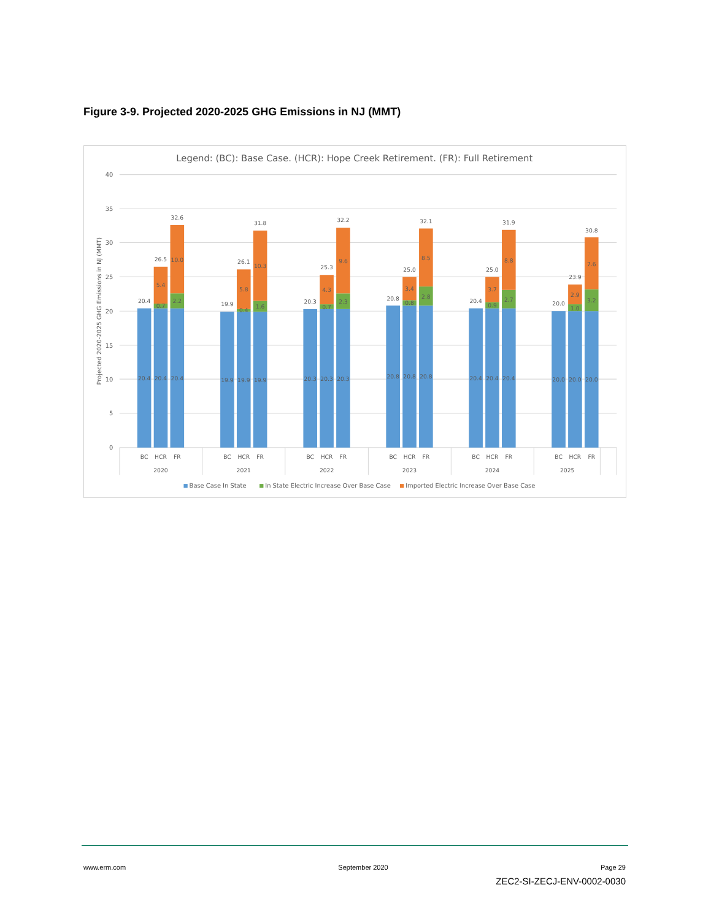Figure 3-9. Projected 2020-2025 GHG Emissions in NJ (MMT)
Legend: (BC): Base Case. (HCR): Hope Creek Retirement. (FR): Full Retirement
40
35
30
25
20
15
10
5
0
Projected 2020-2025 GHG Emissions in NJ (MMT)
20.4
26.5
32.6
20.4
20.4
20.4
0.7
5.4
2.2
10.0
BC
HCR
FR
2020
19.9
26.1
31.8
19.9
19.9
19.9
0.4
5.8
1.6
10.3
BC
HCR
FR
2021
20.3
25.3
32.2
20.3
20.3
20.3
0.7
4.3
2.3
9.6
BC
HCR
FR
2022
20.8
25.0
32.1
20.8
20.8
20.8
0.8
3.4
2.8
8.5
BC
HCR
FR
2023
20.4
25.0
31.9
20.4
20.4
20.4
0.9
3.7
2.7
8.8
BC
HCR
FR
2024
20.0
23.9
30.8
20.0
20.0
20.0
1.0
2.9
3.2
7.6
BC
HCR
FR
2025
Base Case In State
In State Electric Increase Over Base Case
Imported Electric Increase Over Base Case
www.erm.com September 2020 Page 29
ZEC2-SI-ZECJ-ENV-0002-0030